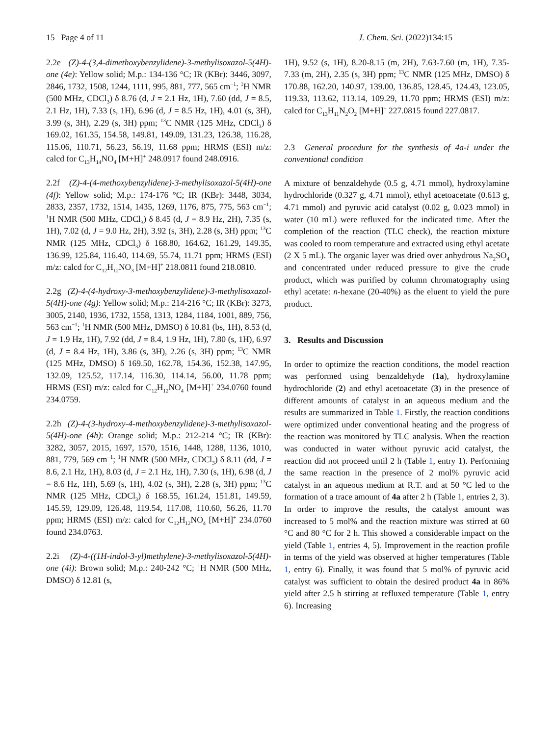15 Page 4 of 11 J. Chem. Sci. (2022)134:15
2.2e (Z)-4-(3,4-dimethoxybenzylidene)-3-methylisoxazol-5(4H)-one (4e): Yellow solid; M.p.: 134-136 °C; IR (KBr): 3446, 3097, 2846, 1732, 1508, 1244, 1111, 995, 881, 777, 565 cm<sup>−1</sup>; <sup>1</sup>H NMR (500 MHz, CDCl<sub>3</sub>) δ 8.76 (d, J = 2.1 Hz, 1H), 7.60 (dd, J = 8.5, 2.1 Hz, 1H), 7.33 (s, 1H), 6.96 (d, J = 8.5 Hz, 1H), 4.01 (s, 3H), 3.99 (s, 3H), 2.29 (s, 3H) ppm; <sup>13</sup>C NMR (125 MHz, CDCl<sub>3</sub>) δ 169.02, 161.35, 154.58, 149.81, 149.09, 131.23, 126.38, 116.28, 115.06, 110.71, 56.23, 56.19, 11.68 ppm; HRMS (ESI) m/z: calcd for C<sub>13</sub>H<sub>14</sub>NO<sub>4</sub> [M+H]<sup>+</sup> 248.0917 found 248.0916.
2.2f (Z)-4-(4-methoxybenzylidene)-3-methylisoxazol-5(4H)-one (4f): Yellow solid; M.p.: 174-176 °C; IR (KBr): 3448, 3034, 2833, 2357, 1732, 1514, 1435, 1269, 1176, 875, 775, 563 cm<sup>−1</sup>; <sup>1</sup>H NMR (500 MHz, CDCl<sub>3</sub>) δ 8.45 (d, J = 8.9 Hz, 2H), 7.35 (s, 1H), 7.02 (d, J = 9.0 Hz, 2H), 3.92 (s, 3H), 2.28 (s, 3H) ppm; <sup>13</sup>C NMR (125 MHz, CDCl<sub>3</sub>) δ 168.80, 164.62, 161.29, 149.35, 136.99, 125.84, 116.40, 114.69, 55.74, 11.71 ppm; HRMS (ESI) m/z: calcd for C<sub>12</sub>H<sub>12</sub>NO<sub>3</sub> [M+H]<sup>+</sup> 218.0811 found 218.0810.
2.2g (Z)-4-(4-hydroxy-3-methoxybenzylidene)-3-methylisoxazol-5(4H)-one (4g): Yellow solid; M.p.: 214-216 °C; IR (KBr): 3273, 3005, 2140, 1936, 1732, 1558, 1313, 1284, 1184, 1001, 889, 756, 563 cm<sup>−1</sup>; <sup>1</sup>H NMR (500 MHz, DMSO) δ 10.81 (bs, 1H), 8.53 (d, J = 1.9 Hz, 1H), 7.92 (dd, J = 8.4, 1.9 Hz, 1H), 7.80 (s, 1H), 6.97 (d, J = 8.4 Hz, 1H), 3.86 (s, 3H), 2.26 (s, 3H) ppm; <sup>13</sup>C NMR (125 MHz, DMSO) δ 169.50, 162.78, 154.36, 152.38, 147.95, 132.09, 125.52, 117.14, 116.30, 114.14, 56.00, 11.78 ppm; HRMS (ESI) m/z: calcd for C<sub>12</sub>H<sub>12</sub>NO<sub>4</sub> [M+H]<sup>+</sup> 234.0760 found 234.0759.
2.2h (Z)-4-(3-hydroxy-4-methoxybenzylidene)-3-methylisoxazol-5(4H)-one (4h): Orange solid; M.p.: 212-214 °C; IR (KBr): 3282, 3057, 2015, 1697, 1570, 1516, 1448, 1288, 1136, 1010, 881, 779, 569 cm<sup>−1</sup>; <sup>1</sup>H NMR (500 MHz, CDCl<sub>3</sub>) δ 8.11 (dd, J = 8.6, 2.1 Hz, 1H), 8.03 (d, J = 2.1 Hz, 1H), 7.30 (s, 1H), 6.98 (d, J = 8.6 Hz, 1H), 5.69 (s, 1H), 4.02 (s, 3H), 2.28 (s, 3H) ppm; <sup>13</sup>C NMR (125 MHz, CDCl<sub>3</sub>) δ 168.55, 161.24, 151.81, 149.59, 145.59, 129.09, 126.48, 119.54, 117.08, 110.60, 56.26, 11.70 ppm; HRMS (ESI) m/z: calcd for C<sub>12</sub>H<sub>12</sub>NO<sub>4</sub> [M+H]<sup>+</sup> 234.0760 found 234.0763.
2.2i (Z)-4-((1H-indol-3-yl)methylene)-3-methylisoxazol-5(4H)-one (4i): Brown solid; M.p.: 240-242 °C; <sup>1</sup>H NMR (500 MHz, DMSO) δ 12.81 (s,
1H), 9.52 (s, 1H), 8.20-8.15 (m, 2H), 7.63-7.60 (m, 1H), 7.35-7.33 (m, 2H), 2.35 (s, 3H) ppm; <sup>13</sup>C NMR (125 MHz, DMSO) δ 170.88, 162.20, 140.97, 139.00, 136.85, 128.45, 124.43, 123.05, 119.33, 113.62, 113.14, 109.29, 11.70 ppm; HRMS (ESI) m/z: calcd for C<sub>13</sub>H<sub>11</sub>N<sub>2</sub>O<sub>2</sub> [M+H]<sup>+</sup> 227.0815 found 227.0817.
2.3 General procedure for the synthesis of 4a-i under the conventional condition
A mixture of benzaldehyde (0.5 g, 4.71 mmol), hydroxylamine hydrochloride (0.327 g, 4.71 mmol), ethyl acetoacetate (0.613 g, 4.71 mmol) and pyruvic acid catalyst (0.02 g, 0.023 mmol) in water (10 mL) were refluxed for the indicated time. After the completion of the reaction (TLC check), the reaction mixture was cooled to room temperature and extracted using ethyl acetate (2 X 5 mL). The organic layer was dried over anhydrous Na<sub>2</sub>SO<sub>4</sub> and concentrated under reduced pressure to give the crude product, which was purified by column chromatography using ethyl acetate: n-hexane (20-40%) as the eluent to yield the pure product.
3. Results and Discussion
In order to optimize the reaction conditions, the model reaction was performed using benzaldehyde (1a), hydroxylamine hydrochloride (2) and ethyl acetoacetate (3) in the presence of different amounts of catalyst in an aqueous medium and the results are summarized in Table 1. Firstly, the reaction conditions were optimized under conventional heating and the progress of the reaction was monitored by TLC analysis. When the reaction was conducted in water without pyruvic acid catalyst, the reaction did not proceed until 2 h (Table 1, entry 1). Performing the same reaction in the presence of 2 mol% pyruvic acid catalyst in an aqueous medium at R.T. and at 50 °C led to the formation of a trace amount of 4a after 2 h (Table 1, entries 2, 3). In order to improve the results, the catalyst amount was increased to 5 mol% and the reaction mixture was stirred at 60 °C and 80 °C for 2 h. This showed a considerable impact on the yield (Table 1, entries 4, 5). Improvement in the reaction profile in terms of the yield was observed at higher temperatures (Table 1, entry 6). Finally, it was found that 5 mol% of pyruvic acid catalyst was sufficient to obtain the desired product 4a in 86% yield after 2.5 h stirring at refluxed temperature (Table 1, entry 6). Increasing